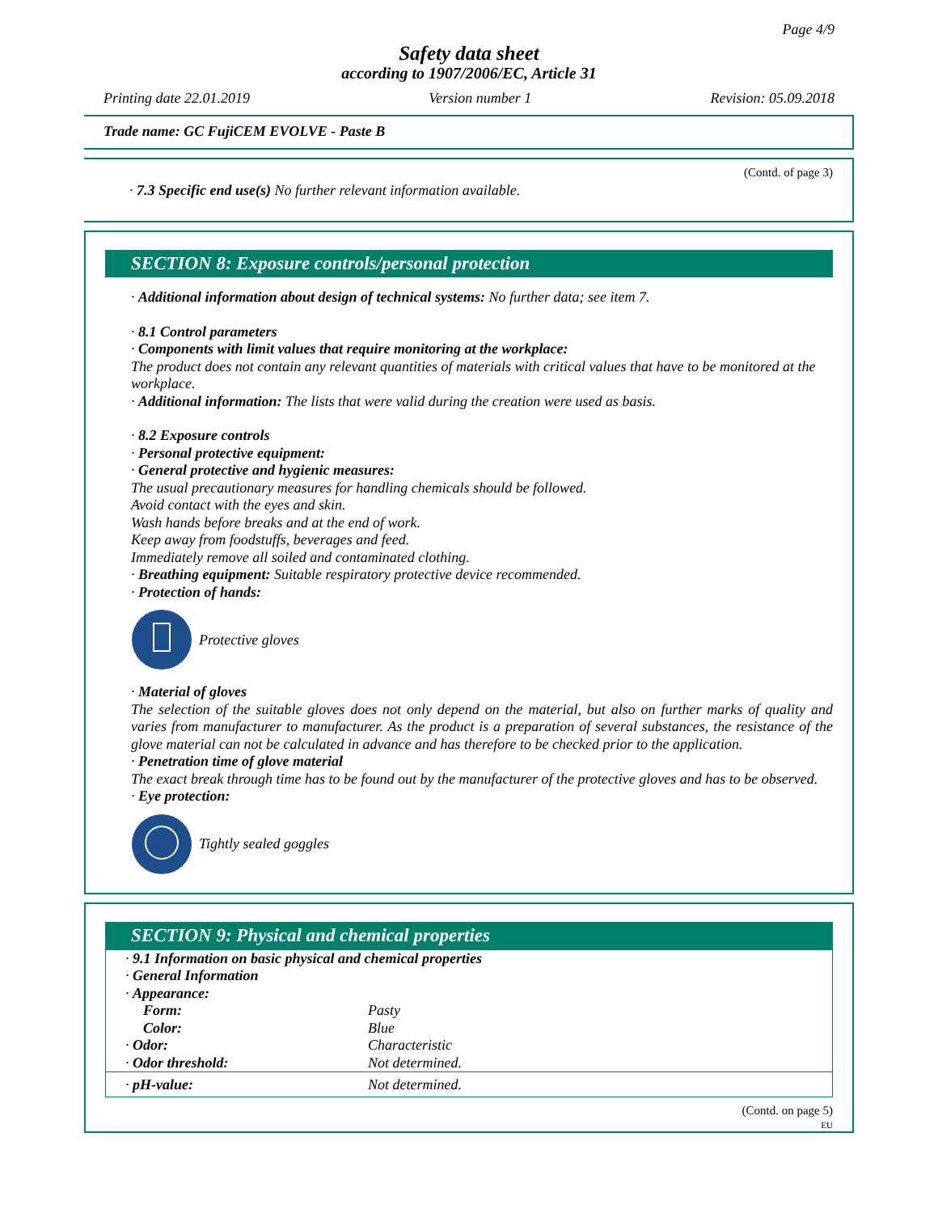Page 4/9
Safety data sheet
according to 1907/2006/EC, Article 31
Printing date 22.01.2019 Version number 1 Revision: 05.09.2018
Trade name: GC FujiCEM EVOLVE - Paste B
(Contd. of page 3)
· 7.3 Specific end use(s) No further relevant information available.
SECTION 8: Exposure controls/personal protection
· Additional information about design of technical systems: No further data; see item 7.
· 8.1 Control parameters
· Components with limit values that require monitoring at the workplace:
The product does not contain any relevant quantities of materials with critical values that have to be monitored at the workplace.
· Additional information: The lists that were valid during the creation were used as basis.
· 8.2 Exposure controls
· Personal protective equipment:
· General protective and hygienic measures:
The usual precautionary measures for handling chemicals should be followed.
Avoid contact with the eyes and skin.
Wash hands before breaks and at the end of work.
Keep away from foodstuffs, beverages and feed.
Immediately remove all soiled and contaminated clothing.
· Breathing equipment: Suitable respiratory protective device recommended.
· Protection of hands:
Protective gloves
· Material of gloves
The selection of the suitable gloves does not only depend on the material, but also on further marks of quality and varies from manufacturer to manufacturer. As the product is a preparation of several substances, the resistance of the glove material can not be calculated in advance and has therefore to be checked prior to the application.
· Penetration time of glove material
The exact break through time has to be found out by the manufacturer of the protective gloves and has to be observed.
· Eye protection:
Tightly sealed goggles
SECTION 9: Physical and chemical properties
| · 9.1 Information on basic physical and chemical properties | |
| · General Information | |
| · Appearance: | |
| Form: | Pasty |
| Color: | Blue |
| · Odor: | Characteristic |
| · Odor threshold: | Not determined. |
| · pH-value: | Not determined. |
(Contd. on page 5)
EU